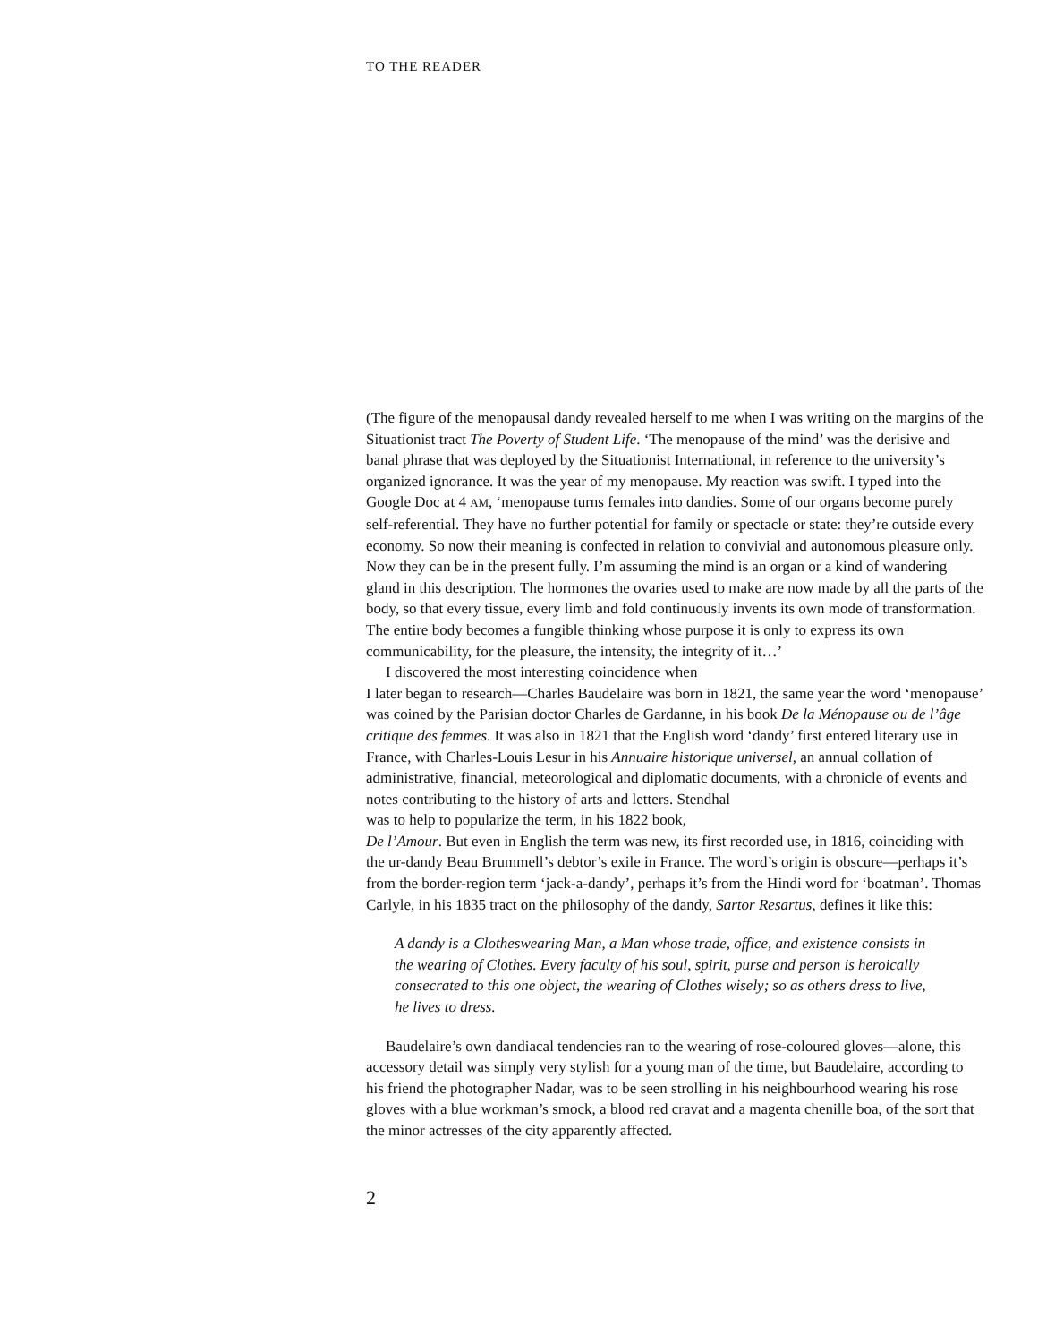TO THE READER
(The figure of the menopausal dandy revealed herself to me when I was writing on the margins of the Situationist tract The Poverty of Student Life. ‘The menopause of the mind’ was the derisive and banal phrase that was deployed by the Situationist International, in reference to the university’s organized ignorance. It was the year of my menopause. My reaction was swift. I typed into the Google Doc at 4 AM, ‘menopause turns females into dandies. Some of our organs become purely self-referential. They have no further potential for family or spectacle or state: they’re outside every economy. So now their meaning is confected in relation to convivial and autonomous pleasure only. Now they can be in the present fully. I’m assuming the mind is an organ or a kind of wandering gland in this description. The hormones the ovaries used to make are now made by all the parts of the body, so that every tissue, every limb and fold continuously invents its own mode of transformation. The entire body becomes a fungible thinking whose purpose it is only to express its own communicability, for the pleasure, the intensity, the integrity of it…’
I discovered the most interesting coincidence when
I later began to research—Charles Baudelaire was born in 1821, the same year the word ‘menopause’ was coined by the Parisian doctor Charles de Gardanne, in his book De la Ménopause ou de l’âge critique des femmes. It was also in 1821 that the English word ‘dandy’ first entered literary use in France, with Charles-Louis Lesur in his Annuaire historique universel, an annual collation of administrative, financial, meteorological and diplomatic documents, with a chronicle of events and notes contributing to the history of arts and letters. Stendhal
was to help to popularize the term, in his 1822 book,
De l’Amour. But even in English the term was new, its first recorded use, in 1816, coinciding with the ur-dandy Beau Brummell’s debtor’s exile in France. The word’s origin is obscure—perhaps it’s from the border-region term ‘jack-a-dandy’, perhaps it’s from the Hindi word for ‘boatman’. Thomas Carlyle, in his 1835 tract on the philosophy of the dandy, Sartor Resartus, defines it like this:
A dandy is a Clotheswearing Man, a Man whose trade, office, and existence consists in the wearing of Clothes. Every faculty of his soul, spirit, purse and person is heroically consecrated to this one object, the wearing of Clothes wisely; so as others dress to live, he lives to dress.
Baudelaire’s own dandiacal tendencies ran to the wearing of rose-coloured gloves—alone, this accessory detail was simply very stylish for a young man of the time, but Baudelaire, according to his friend the photographer Nadar, was to be seen strolling in his neighbourhood wearing his rose gloves with a blue workman’s smock, a blood red cravat and a magenta chenille boa, of the sort that the minor actresses of the city apparently affected.
2